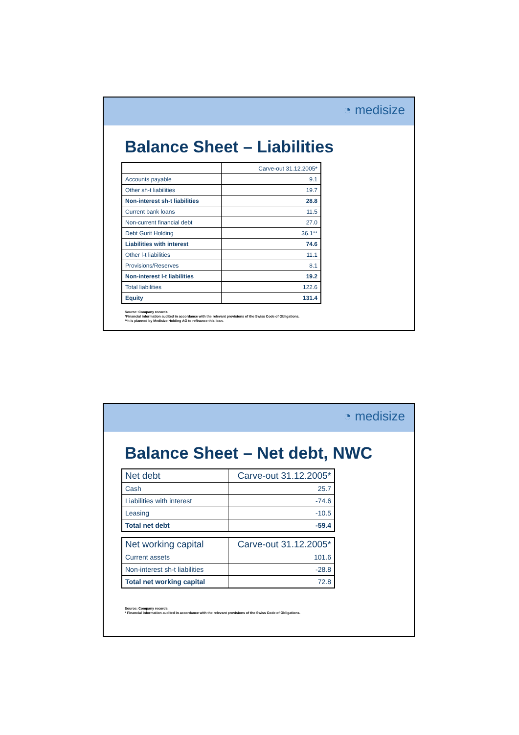◔ medisize
Balance Sheet – Liabilities
| | Carve-out 31.12.2005* |
| --- | --- |
| Accounts payable | 9.1 |
| Other sh-t liabilities | 19.7 |
| Non-interest sh-t liabilities | 28.8 |
| Current bank loans | 11.5 |
| Non-current financial debt | 27.0 |
| Debt Gurit Holding | 36.1** |
| Liabilities with interest | 74.6 |
| Other l-t liabilities | 11.1 |
| Provisions/Reserves | 8.1 |
| Non-interest l-t liabilities | 19.2 |
| Total liabilities | 122.6 |
| Equity | 131.4 |
Source: Company records.
*Financial information audited in accordance with the relevant provisions of the Swiss Code of Obligations.
**It is planned by Medisize Holding AG to refinance this loan.
◔ medisize
Balance Sheet – Net debt, NWC
| Net debt | Carve-out 31.12.2005* |
| --- | --- |
| Cash | 25.7 |
| Liabilities with interest | -74.6 |
| Leasing | -10.5 |
| Total net debt | -59.4 |
| Net working capital | Carve-out 31.12.2005* |
| --- | --- |
| Current assets | 101.6 |
| Non-interest sh-t liabilities | -28.8 |
| Total net working capital | 72.8 |
Source: Company records.
* Financial information audited in accordance with the relevant provisions of the Swiss Code of Obligations.